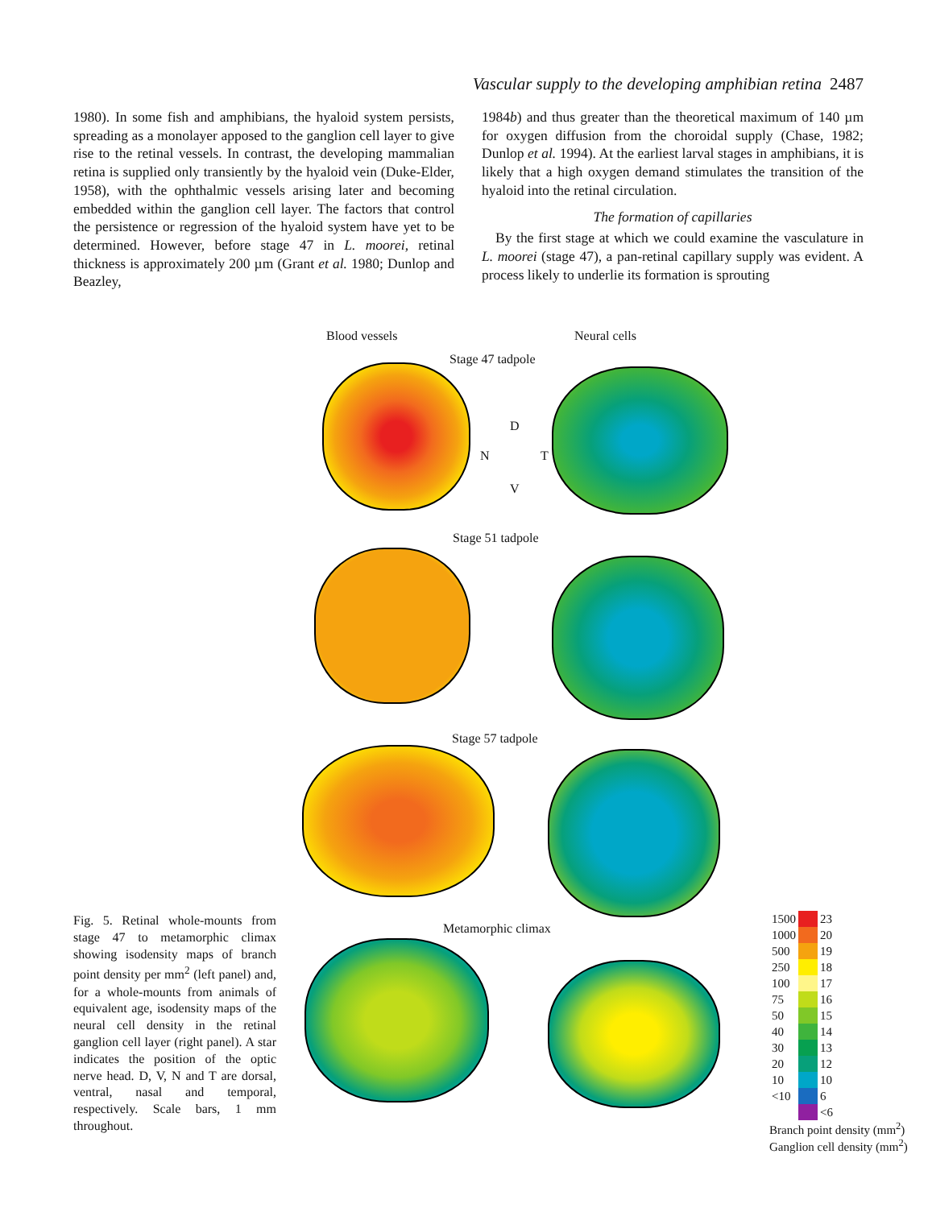Vascular supply to the developing amphibian retina 2487
1980). In some fish and amphibians, the hyaloid system persists, spreading as a monolayer apposed to the ganglion cell layer to give rise to the retinal vessels. In contrast, the developing mammalian retina is supplied only transiently by the hyaloid vein (Duke-Elder, 1958), with the ophthalmic vessels arising later and becoming embedded within the ganglion cell layer. The factors that control the persistence or regression of the hyaloid system have yet to be determined. However, before stage 47 in L. moorei, retinal thickness is approximately 200 µm (Grant et al. 1980; Dunlop and Beazley,
1984b) and thus greater than the theoretical maximum of 140 µm for oxygen diffusion from the choroidal supply (Chase, 1982; Dunlop et al. 1994). At the earliest larval stages in amphibians, it is likely that a high oxygen demand stimulates the transition of the hyaloid into the retinal circulation.
The formation of capillaries
By the first stage at which we could examine the vasculature in L. moorei (stage 47), a pan-retinal capillary supply was evident. A process likely to underlie its formation is sprouting
Blood vessels Neural cells
Stage 47 tadpole
D
N T
V
Stage 51 tadpole
Stage 57 tadpole
Metamorphic climax
| 1500 | | 23 |
| 1000 | | 20 |
| 500 | | 19 |
| 250 | | 18 |
| 100 | | 17 |
| 75 | | 16 |
| 50 | | 15 |
| 40 | | 14 |
| 30 | | 13 |
| 20 | | 12 |
| 10 | | 10 |
| <10 | | 6 |
| | | <6 |
Branch point density (mm<sup>2</sup>) Ganglion cell density (mm<sup>2</sup>)
Fig. 5. Retinal whole-mounts from stage 47 to metamorphic climax showing isodensity maps of branch point density per mm<sup>2</sup> (left panel) and, for a whole-mounts from animals of equivalent age, isodensity maps of the neural cell density in the retinal ganglion cell layer (right panel). A star indicates the position of the optic nerve head. D, V, N and T are dorsal, ventral, nasal and temporal, respectively. Scale bars, 1 mm throughout.